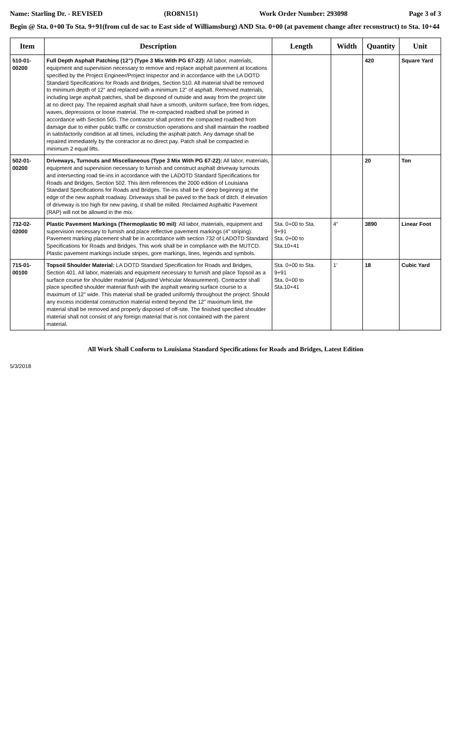Name: Starling Dr. - REVISED (RO8N151) Work Order Number: 293098 Page 3 of 3
Begin @ Sta. 0+00 To Sta. 9+91(from cul de sac to East side of Williamsburg) AND Sta. 0+00 (at pavement change after reconstruct) to Sta. 10+44
| Item | Description | Length | Width | Quantity | Unit |
| --- | --- | --- | --- | --- | --- |
| 510-01-00200 | Full Depth Asphalt Patching (12”) (Type 3 Mix With PG 67-22): All labor, materials, equipment and supervision necessary to remove and replace asphalt pavement at locations specified by the Project Engineer/Project Inspector and in accordance with the LA DOTD Standard Specifications for Roads and Bridges, Section 510. All material shall be removed to minimum depth of 12” and replaced with a minimum 12” of asphalt. Removed materials, including large asphalt patches, shall be disposed of outside and away from the project site at no direct pay. The repaired asphalt shall have a smooth, uniform surface, free from ridges, waves, depressions or loose material. The re-compacted roadbed shall be primed in accordance with Section 505. The contractor shall protect the compacted roadbed from damage due to either public traffic or construction operations and shall maintain the roadbed in satisfactorily condition at all times, including the asphalt patch. Any damage shall be repaired immediately by the contractor at no direct pay. Patch shall be compacted in minimum 2 equal lifts. | | | 420 | Square Yard |
| 502-01-00200 | Driveways, Turnouts and Miscellaneous (Type 3 Mix With PG 67-22): All labor, materials, equipment and supervision necessary to furnish and construct asphalt driveway turnouts and intersecting road tie-ins in accordance with the LADOTD Standard Specifications for Roads and Bridges, Section 502. This item references the 2000 edition of Louisiana Standard Specifications for Roads and Bridges. Tie-ins shall be 6’ deep beginning at the edge of the new asphalt roadway. Driveways shall be paved to the back of ditch. If elevation of driveway is too high for new paving, it shall be milled. Reclaimed Asphaltic Pavement (RAP) will not be allowed in the mix. | | | 20 | Ton |
| 732-02-02000 | Plastic Pavement Markings (Thermoplastic 90 mil) : All labor, materials, equipment and supervision necessary to furnish and place reflective pavement markings (4” striping). Pavement marking placement shall be in accordance with section 732 of LADOTD Standard Specifications for Roads and Bridges. This work shall be in compliance with the MUTCD. Plastic pavement markings include stripes, gore markings, lines, legends and symbols. | Sta. 0+00 to Sta. 9+91 Sta. 0+00 to Sta.10+41 | 4” | 3890 | Linear Foot |
| 715-01-00100 | Topsoil Shoulder Material: LA DOTD Standard Specification for Roads and Bridges, Section 401. All labor, materials and equipment necessary to furnish and place Topsoil as a surface course for shoulder material (Adjusted Vehicular Measurement). Contractor shall place specified shoulder material flush with the asphalt wearing surface course to a maximum of 12” wide. This material shall be graded uniformly throughout the project. Should any excess incidental construction material extend beyond the 12” maximum limit, the material shall be removed and properly disposed of off-site. The finished specified shoulder material shall not consist of any foreign material that is not contained with the parent material. | Sta. 0+00 to Sta. 9+91 Sta. 0+00 to Sta.10+41 | 1’ | 18 | Cubic Yard |
All Work Shall Conform to Louisiana Standard Specifications for Roads and Bridges, Latest Edition
5/3/2018